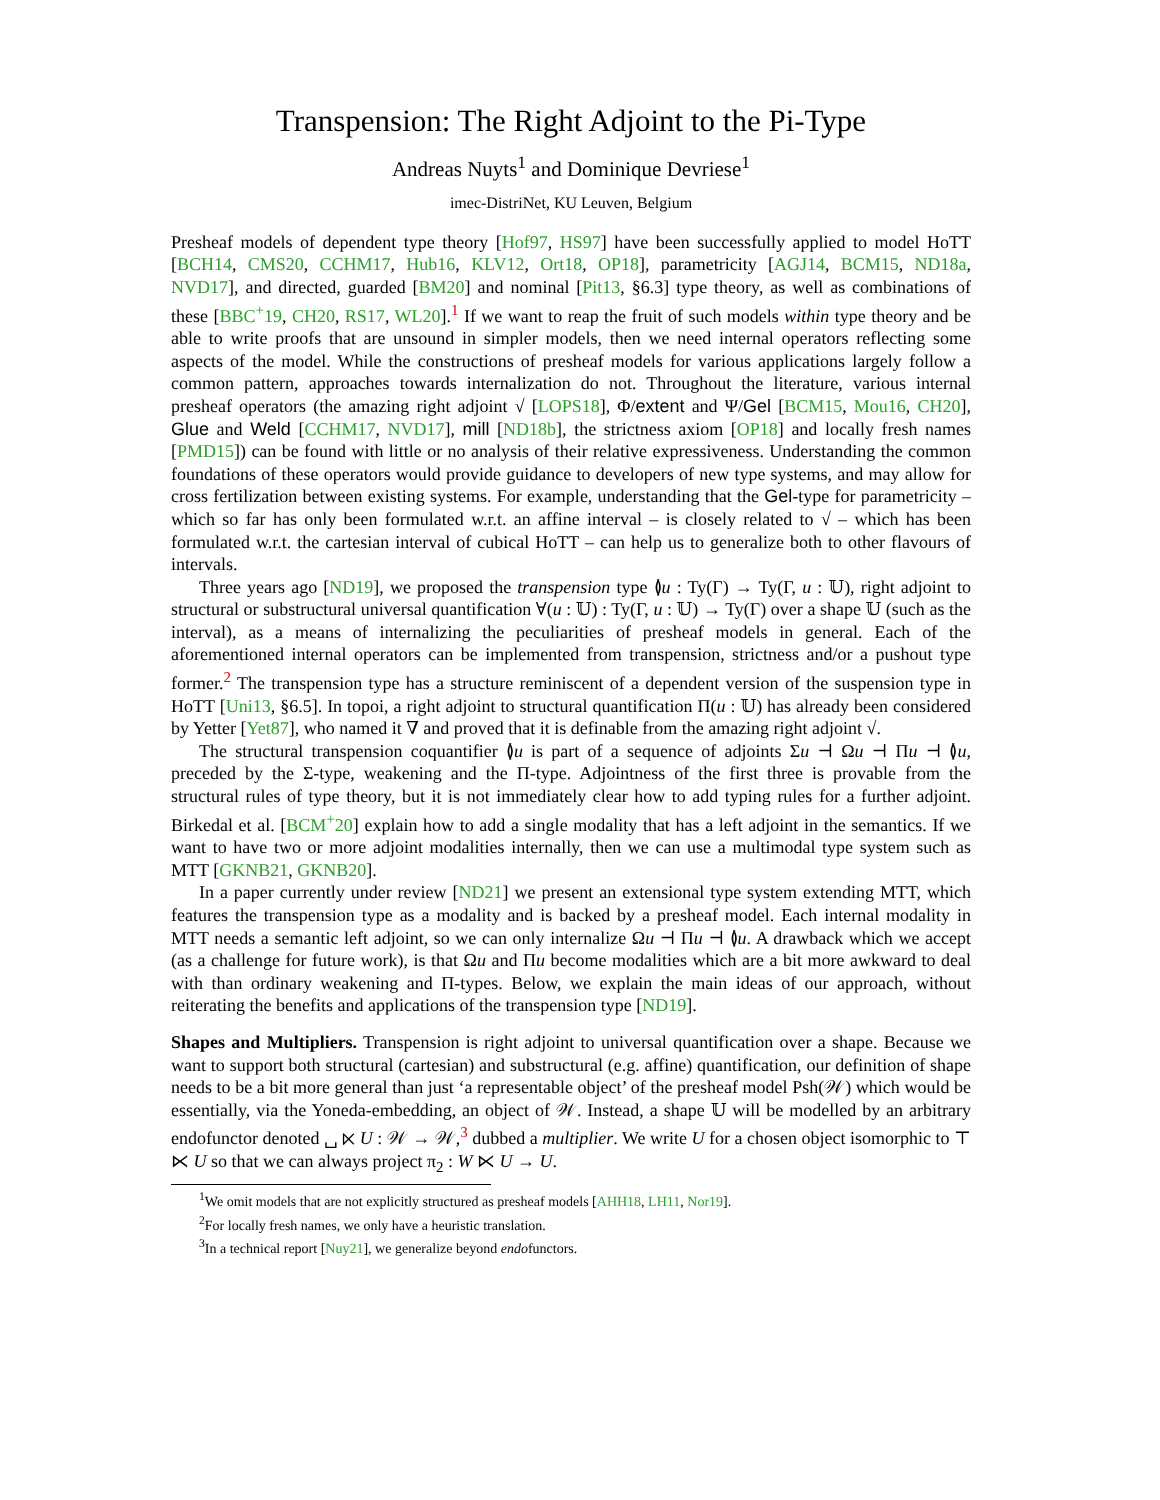Transpension: The Right Adjoint to the Pi-Type
Andreas Nuyts<sup>1</sup> and Dominique Devriese<sup>1</sup>
imec-DistriNet, KU Leuven, Belgium
Presheaf models of dependent type theory [Hof97, HS97] have been successfully applied to model HoTT [BCH14, CMS20, CCHM17, Hub16, KLV12, Ort18, OP18], parametricity [AGJ14, BCM15, ND18a, NVD17], and directed, guarded [BM20] and nominal [Pit13, §6.3] type theory, as well as combinations of these [BBC<sup>+</sup>19, CH20, RS17, WL20].<sup>1</sup> If we want to reap the fruit of such models within type theory and be able to write proofs that are unsound in simpler models, then we need internal operators reflecting some aspects of the model. While the constructions of presheaf models for various applications largely follow a common pattern, approaches towards internalization do not. Throughout the literature, various internal presheaf operators (the amazing right adjoint √ [LOPS18], Φ/extent and Ψ/Gel [BCM15, Mou16, CH20], Glue and Weld [CCHM17, NVD17], mill [ND18b], the strictness axiom [OP18] and locally fresh names [PMD15]) can be found with little or no analysis of their relative expressiveness. Understanding the common foundations of these operators would provide guidance to developers of new type systems, and may allow for cross fertilization between existing systems. For example, understanding that the Gel-type for parametricity – which so far has only been formulated w.r.t. an affine interval – is closely related to √ – which has been formulated w.r.t. the cartesian interval of cubical HoTT – can help us to generalize both to other flavours of intervals.
Three years ago [ND19], we proposed the transpension type ≬u : Ty(Γ) → Ty(Γ, u : 𝕌), right adjoint to structural or substructural universal quantification ∀(u : 𝕌) : Ty(Γ, u : 𝕌) → Ty(Γ) over a shape 𝕌 (such as the interval), as a means of internalizing the peculiarities of presheaf models in general. Each of the aforementioned internal operators can be implemented from transpension, strictness and/or a pushout type former.<sup>2</sup> The transpension type has a structure reminiscent of a dependent version of the suspension type in HoTT [Uni13, §6.5]. In topoi, a right adjoint to structural quantification Π(u : 𝕌) has already been considered by Yetter [Yet87], who named it ∇ and proved that it is definable from the amazing right adjoint √.
The structural transpension coquantifier ≬u is part of a sequence of adjoints Σu ⊣ Ωu ⊣ Πu ⊣ ≬u, preceded by the Σ-type, weakening and the Π-type. Adjointness of the first three is provable from the structural rules of type theory, but it is not immediately clear how to add typing rules for a further adjoint. Birkedal et al. [BCM<sup>+</sup>20] explain how to add a single modality that has a left adjoint in the semantics. If we want to have two or more adjoint modalities internally, then we can use a multimodal type system such as MTT [GKNB21, GKNB20].
In a paper currently under review [ND21] we present an extensional type system extending MTT, which features the transpension type as a modality and is backed by a presheaf model. Each internal modality in MTT needs a semantic left adjoint, so we can only internalize Ωu ⊣ Πu ⊣ ≬u. A drawback which we accept (as a challenge for future work), is that Ωu and Πu become modalities which are a bit more awkward to deal with than ordinary weakening and Π-types. Below, we explain the main ideas of our approach, without reiterating the benefits and applications of the transpension type [ND19].
Shapes and Multipliers. Transpension is right adjoint to universal quantification over a shape. Because we want to support both structural (cartesian) and substructural (e.g. affine) quantification, our definition of shape needs to be a bit more general than just ‘a representable object’ of the presheaf model Psh(𝒲) which would be essentially, via the Yoneda-embedding, an object of 𝒲. Instead, a shape 𝕌 will be modelled by an arbitrary endofunctor denoted ␣ ⋉ U : 𝒲 → 𝒲,<sup>3</sup> dubbed a multiplier. We write U for a chosen object isomorphic to ⊤ ⋉ U so that we can always project π<sub>2</sub> : W ⋉ U → U.
<sup>1</sup> We omit models that are not explicitly structured as presheaf models [AHH18, LH11, Nor19].
<sup>2</sup> For locally fresh names, we only have a heuristic translation.
<sup>3</sup> In a technical report [Nuy21], we generalize beyond endofunctors.